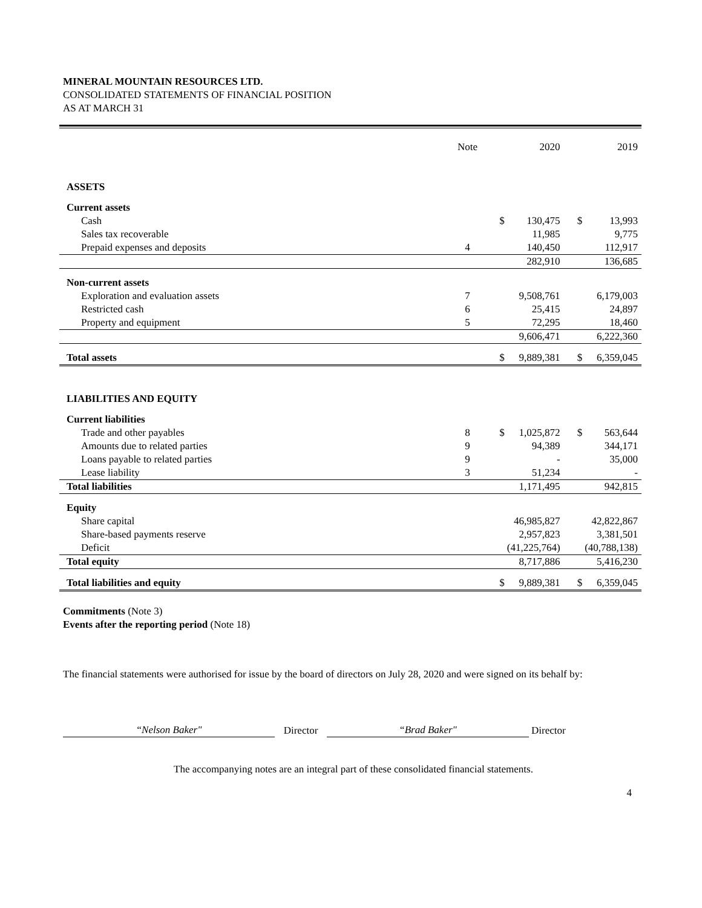MINERAL MOUNTAIN RESOURCES LTD.
CONSOLIDATED STATEMENTS OF FINANCIAL POSITION
AS AT MARCH 31
| | Note | | 2020 | | 2019 |
| --- | --- | --- | --- | --- | --- |
| ASSETS | | | | | |
| Current assets | | | | | |
| Cash | | $ | 130,475 | $ | 13,993 |
| Sales tax recoverable | | | 11,985 | | 9,775 |
| Prepaid expenses and deposits | 4 | | 140,450 | | 112,917 |
| | | | 282,910 | | 136,685 |
| Non-current assets | | | | | |
| Exploration and evaluation assets | 7 | | 9,508,761 | | 6,179,003 |
| Restricted cash | 6 | | 25,415 | | 24,897 |
| Property and equipment | 5 | | 72,295 | | 18,460 |
| | | | 9,606,471 | | 6,222,360 |
| Total assets | | $ | 9,889,381 | $ | 6,359,045 |
| LIABILITIES AND EQUITY | | | | | |
| Current liabilities | | | | | |
| Trade and other payables | 8 | $ | 1,025,872 | $ | 563,644 |
| Amounts due to related parties | 9 | | 94,389 | | 344,171 |
| Loans payable to related parties | 9 | | - | | 35,000 |
| Lease liability | 3 | | 51,234 | | - |
| Total liabilities | | | 1,171,495 | | 942,815 |
| Equity | | | | | |
| Share capital | | | 46,985,827 | | 42,822,867 |
| Share-based payments reserve | | | 2,957,823 | | 3,381,501 |
| Deficit | | | (41,225,764) | | (40,788,138) |
| Total equity | | | 8,717,886 | | 5,416,230 |
| Total liabilities and equity | | $ | 9,889,381 | $ | 6,359,045 |
Commitments (Note 3)
Events after the reporting period (Note 18)
The financial statements were authorised for issue by the board of directors on July 28, 2020 and were signed on its behalf by:
“Nelson Baker"
Director
“Brad Baker"
Director
The accompanying notes are an integral part of these consolidated financial statements.
4